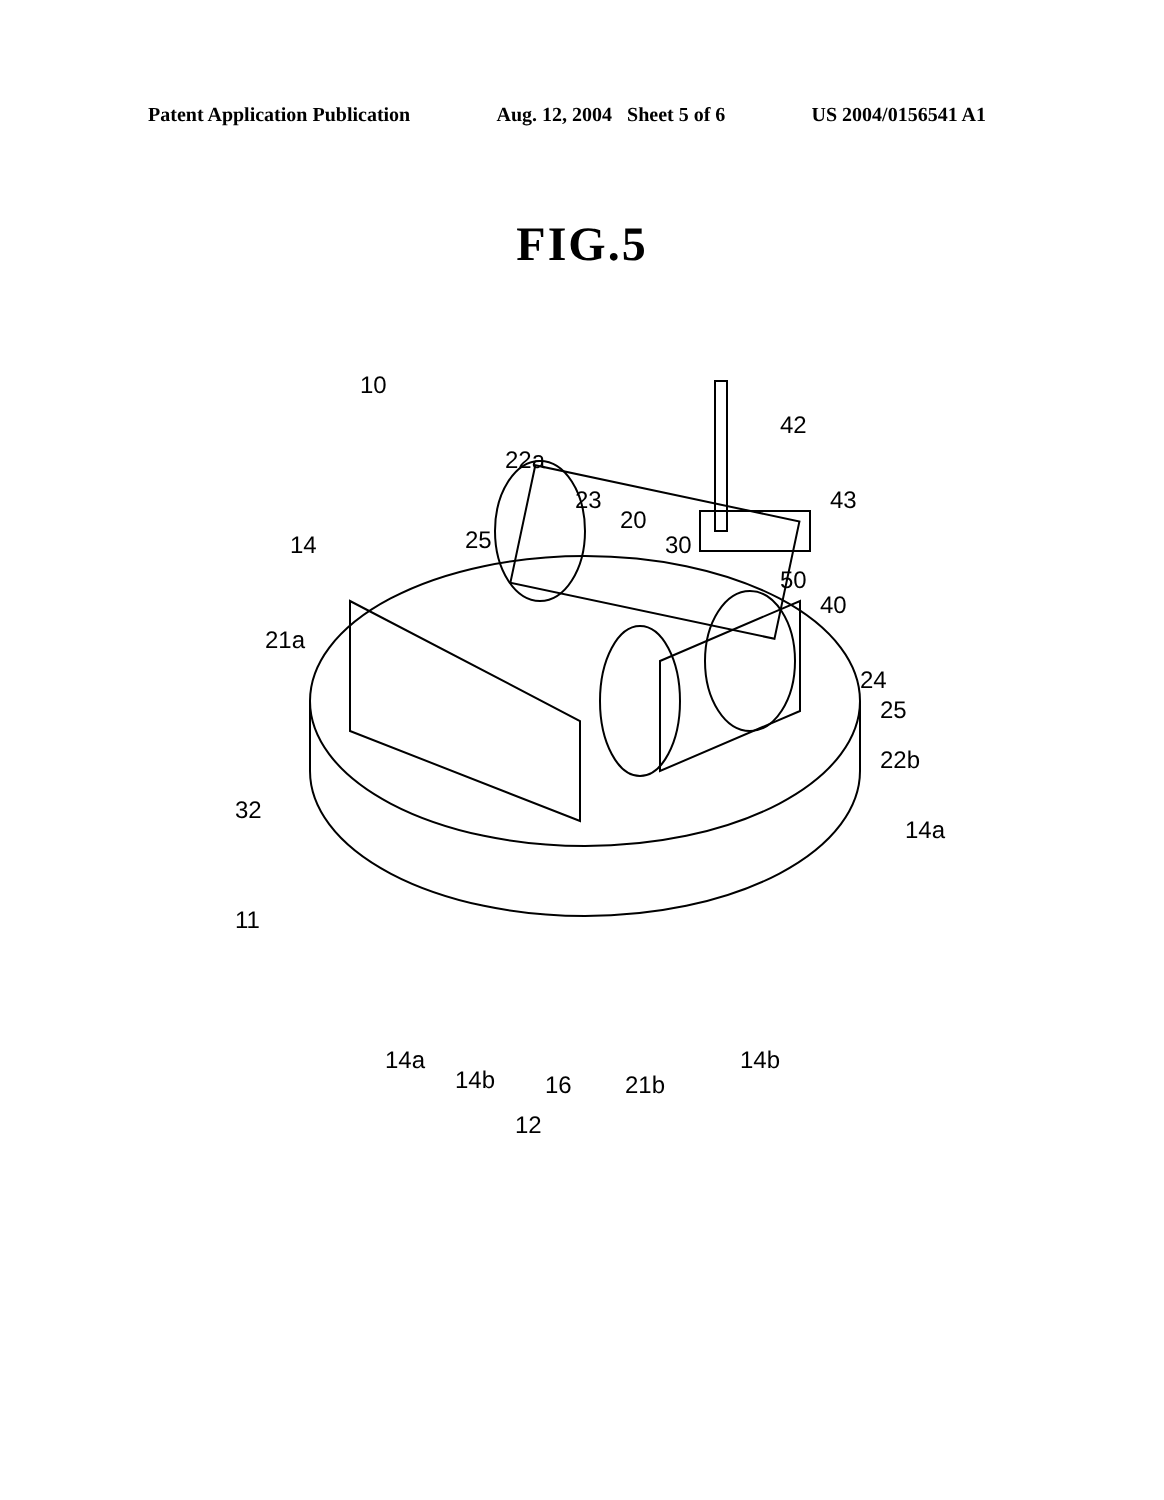Patent Application Publication Aug. 12, 2004 Sheet 5 of 6 US 2004/0156541 A1
FIG.5
10
42
22a
23
20
43
25 30 14
50
40
21a
24
25
22b
32
14a
11
14a
14b 16 21b
14b
12